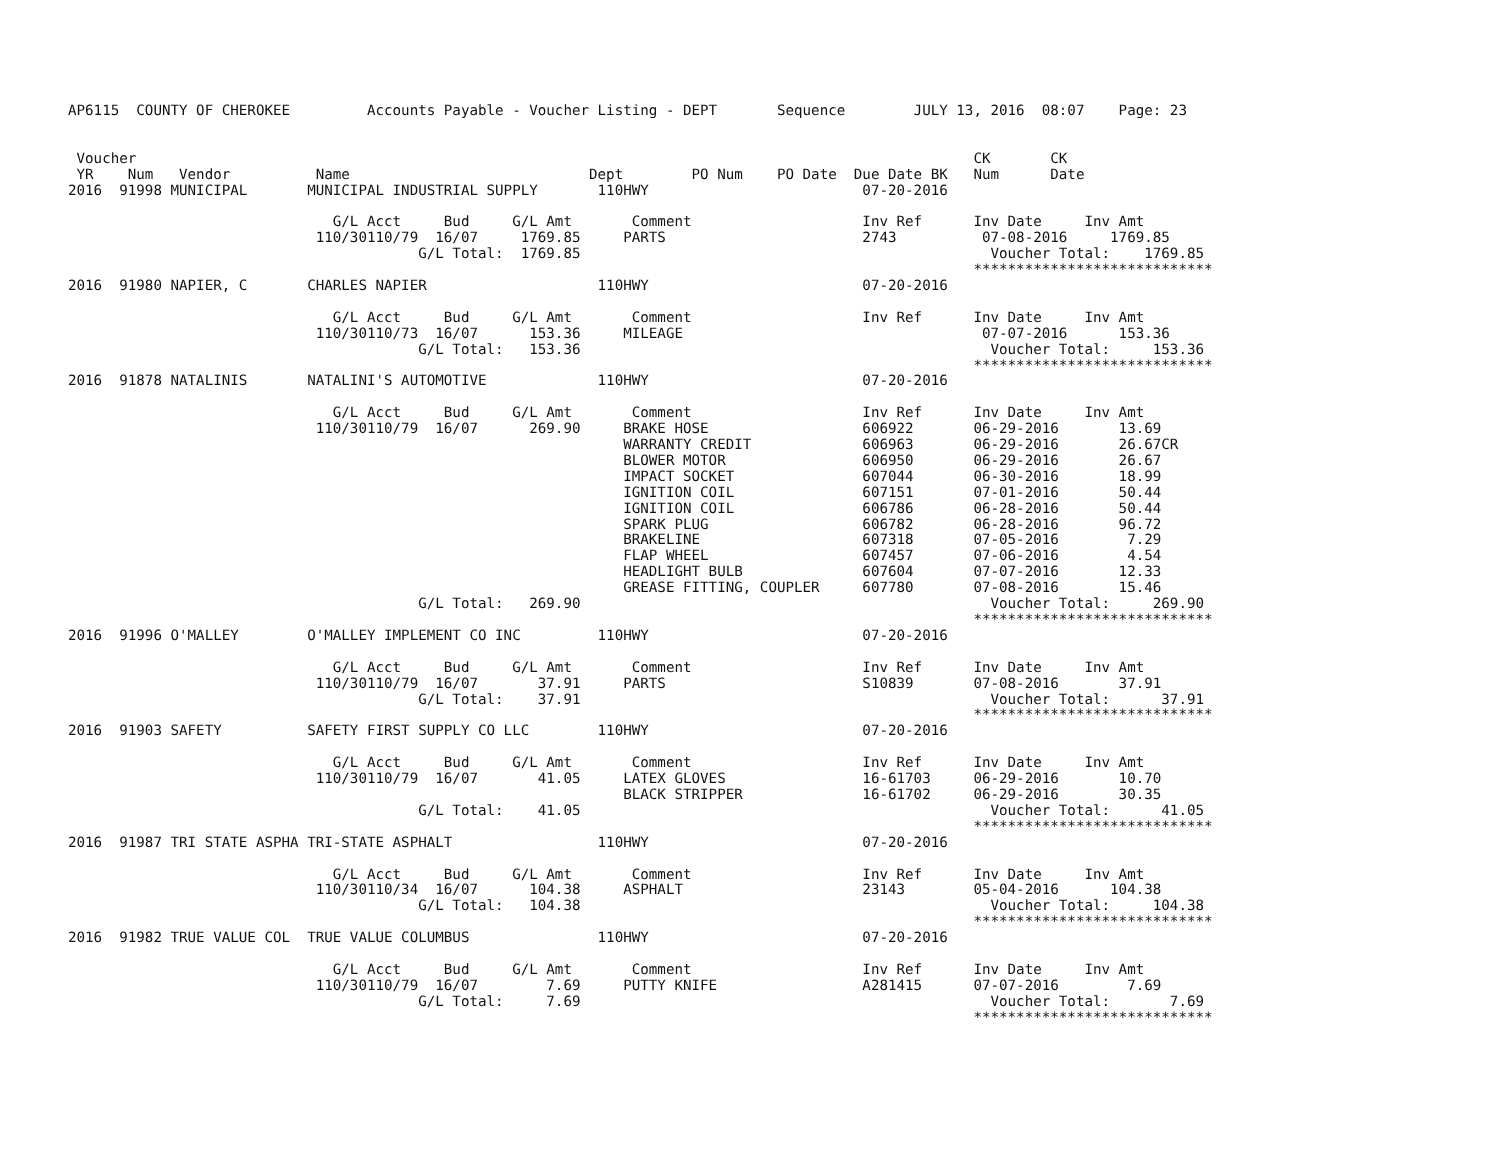AP6115  COUNTY OF CHEROKEE         Accounts Payable - Voucher Listing - DEPT       Sequence        JULY 13, 2016  08:07    Page: 23


 Voucher                                                                                                  CK       CK
 YR    Num   Vendor          Name                            Dept        PO Num    PO Date  Due Date BK   Num      Date
2016  91998 MUNICIPAL       MUNICIPAL INDUSTRIAL SUPPLY       110HWY                         07-20-2016

                               G/L Acct     Bud     G/L Amt       Comment                    Inv Ref      Inv Date     Inv Amt
                             110/30110/79  16/07     1769.85     PARTS                       2743          07-08-2016     1769.85
                                         G/L Total:  1769.85                                                Voucher Total:    1769.85
                                                                                                          ****************************
2016  91980 NAPIER, C       CHARLES NAPIER                    110HWY                         07-20-2016

                               G/L Acct     Bud     G/L Amt       Comment                    Inv Ref      Inv Date     Inv Amt
                             110/30110/73  16/07      153.36     MILEAGE                                   07-07-2016      153.36
                                         G/L Total:   153.36                                                Voucher Total:     153.36
                                                                                                          ****************************
2016  91878 NATALINIS       NATALINI'S AUTOMOTIVE             110HWY                         07-20-2016

                               G/L Acct     Bud     G/L Amt       Comment                    Inv Ref      Inv Date     Inv Amt
                             110/30110/79  16/07      269.90     BRAKE HOSE                  606922       06-29-2016       13.69
                                                                 WARRANTY CREDIT             606963       06-29-2016       26.67CR
                                                                 BLOWER MOTOR                606950       06-29-2016       26.67
                                                                 IMPACT SOCKET               607044       06-30-2016       18.99
                                                                 IGNITION COIL               607151       07-01-2016       50.44
                                                                 IGNITION COIL               606786       06-28-2016       50.44
                                                                 SPARK PLUG                  606782       06-28-2016       96.72
                                                                 BRAKELINE                   607318       07-05-2016        7.29
                                                                 FLAP WHEEL                  607457       07-06-2016        4.54
                                                                 HEADLIGHT BULB              607604       07-07-2016       12.33
                                                                 GREASE FITTING, COUPLER     607780       07-08-2016       15.46
                                         G/L Total:   269.90                                                Voucher Total:     269.90
                                                                                                          ****************************
2016  91996 O'MALLEY        O'MALLEY IMPLEMENT CO INC         110HWY                         07-20-2016

                               G/L Acct     Bud     G/L Amt       Comment                    Inv Ref      Inv Date     Inv Amt
                             110/30110/79  16/07       37.91     PARTS                       S10839       07-08-2016       37.91
                                         G/L Total:    37.91                                                Voucher Total:      37.91
                                                                                                          ****************************
2016  91903 SAFETY          SAFETY FIRST SUPPLY CO LLC        110HWY                         07-20-2016

                               G/L Acct     Bud     G/L Amt       Comment                    Inv Ref      Inv Date     Inv Amt
                             110/30110/79  16/07       41.05     LATEX GLOVES                16-61703     06-29-2016       10.70
                                                                 BLACK STRIPPER              16-61702     06-29-2016       30.35
                                         G/L Total:    41.05                                                Voucher Total:      41.05
                                                                                                          ****************************
2016  91987 TRI STATE ASPHA TRI-STATE ASPHALT                 110HWY                         07-20-2016

                               G/L Acct     Bud     G/L Amt       Comment                    Inv Ref      Inv Date     Inv Amt
                             110/30110/34  16/07      104.38     ASPHALT                     23143        05-04-2016      104.38
                                         G/L Total:   104.38                                                Voucher Total:     104.38
                                                                                                          ****************************
2016  91982 TRUE VALUE COL  TRUE VALUE COLUMBUS               110HWY                         07-20-2016

                               G/L Acct     Bud     G/L Amt       Comment                    Inv Ref      Inv Date     Inv Amt
                             110/30110/79  16/07        7.69     PUTTY KNIFE                 A281415      07-07-2016        7.69
                                         G/L Total:     7.69                                                Voucher Total:       7.69
                                                                                                          ****************************